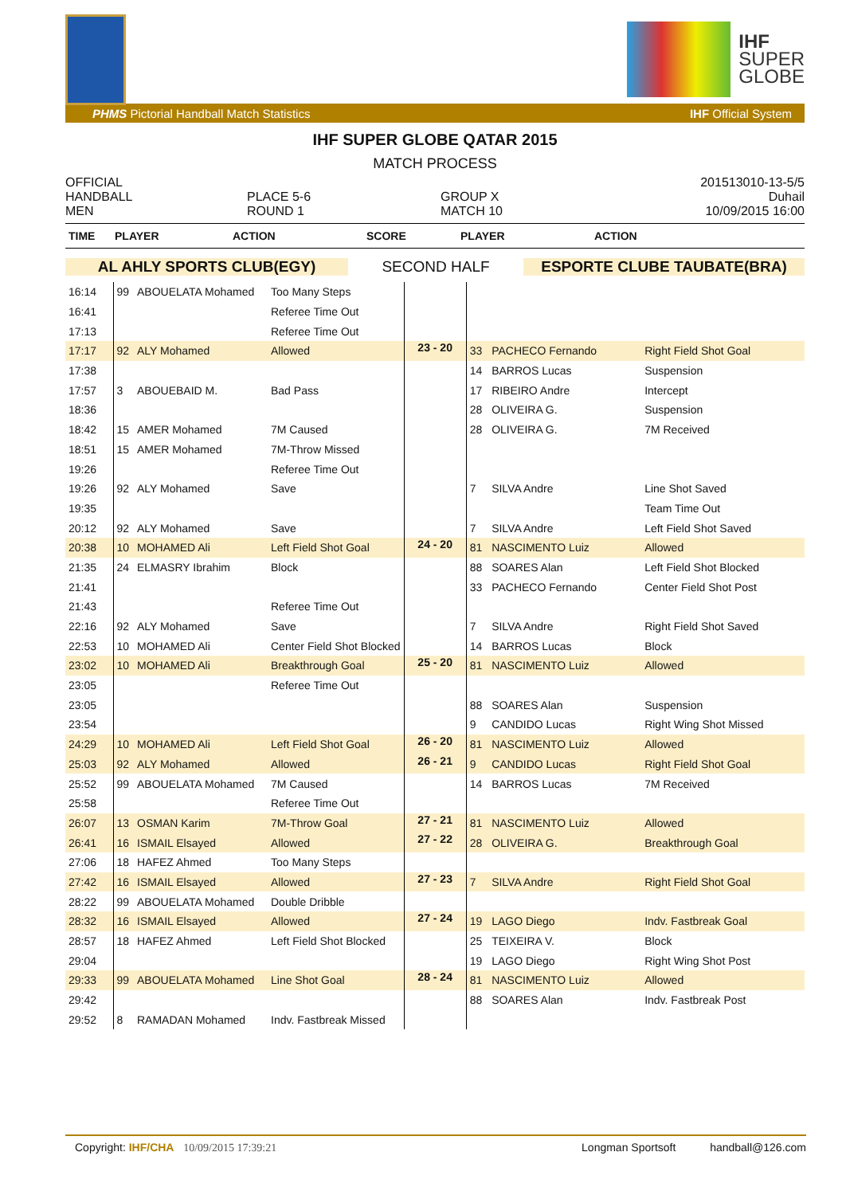IHF
SUPER
GLOBE
PHMS Pictorial Handball Match Statistics IHF Official System
IHF SUPER GLOBE QATAR 2015
MATCH PROCESS
OFFICIAL
HANDBALL
MEN
PLACE 5-6
ROUND 1
GROUP X
MATCH 10
201513010-13-5/5
Duhail
10/09/2015 16:00
| TIME | PLAYER | ACTION | SCORE | PLAYER | ACTION |
AL AHLY SPORTS CLUB(EGY) SECOND HALF ESPORTE CLUBE TAUBATE(BRA)
| 16:14 | 99 | ABOUELATA Mohamed | Too Many Steps | | | | |
| 16:41 | | | Referee Time Out | | | | |
| 17:13 | | | Referee Time Out | | | | |
| 17:17 | 92 | ALY Mohamed | Allowed | 23 - 20 | 33 | PACHECO Fernando | Right Field Shot Goal |
| 17:38 | | | | | 14 | BARROS Lucas | Suspension |
| 17:57 | 3 | ABOUEBAID M. | Bad Pass | | 17 | RIBEIRO Andre | Intercept |
| 18:36 | | | | | 28 | OLIVEIRA G. | Suspension |
| 18:42 | 15 | AMER Mohamed | 7M Caused | | 28 | OLIVEIRA G. | 7M Received |
| 18:51 | 15 | AMER Mohamed | 7M-Throw Missed | | | | |
| 19:26 | | | Referee Time Out | | | | |
| 19:26 | 92 | ALY Mohamed | Save | | 7 | SILVA Andre | Line Shot Saved |
| 19:35 | | | | | | | Team Time Out |
| 20:12 | 92 | ALY Mohamed | Save | | 7 | SILVA Andre | Left Field Shot Saved |
| 20:38 | 10 | MOHAMED Ali | Left Field Shot Goal | 24 - 20 | 81 | NASCIMENTO Luiz | Allowed |
| 21:35 | 24 | ELMASRY Ibrahim | Block | | 88 | SOARES Alan | Left Field Shot Blocked |
| 21:41 | | | | | 33 | PACHECO Fernando | Center Field Shot Post |
| 21:43 | | | Referee Time Out | | | | |
| 22:16 | 92 | ALY Mohamed | Save | | 7 | SILVA Andre | Right Field Shot Saved |
| 22:53 | 10 | MOHAMED Ali | Center Field Shot Blocked | | 14 | BARROS Lucas | Block |
| 23:02 | 10 | MOHAMED Ali | Breakthrough Goal | 25 - 20 | 81 | NASCIMENTO Luiz | Allowed |
| 23:05 | | | Referee Time Out | | | | |
| 23:05 | | | | | 88 | SOARES Alan | Suspension |
| 23:54 | | | | | 9 | CANDIDO Lucas | Right Wing Shot Missed |
| 24:29 | 10 | MOHAMED Ali | Left Field Shot Goal | 26 - 20 | 81 | NASCIMENTO Luiz | Allowed |
| 25:03 | 92 | ALY Mohamed | Allowed | 26 - 21 | 9 | CANDIDO Lucas | Right Field Shot Goal |
| 25:52 | 99 | ABOUELATA Mohamed | 7M Caused | | 14 | BARROS Lucas | 7M Received |
| 25:58 | | | Referee Time Out | | | | |
| 26:07 | 13 | OSMAN Karim | 7M-Throw Goal | 27 - 21 | 81 | NASCIMENTO Luiz | Allowed |
| 26:41 | 16 | ISMAIL Elsayed | Allowed | 27 - 22 | 28 | OLIVEIRA G. | Breakthrough Goal |
| 27:06 | 18 | HAFEZ Ahmed | Too Many Steps | | | | |
| 27:42 | 16 | ISMAIL Elsayed | Allowed | 27 - 23 | 7 | SILVA Andre | Right Field Shot Goal |
| 28:22 | 99 | ABOUELATA Mohamed | Double Dribble | | | | |
| 28:32 | 16 | ISMAIL Elsayed | Allowed | 27 - 24 | 19 | LAGO Diego | Indv. Fastbreak Goal |
| 28:57 | 18 | HAFEZ Ahmed | Left Field Shot Blocked | | 25 | TEIXEIRA V. | Block |
| 29:04 | | | | | 19 | LAGO Diego | Right Wing Shot Post |
| 29:33 | 99 | ABOUELATA Mohamed | Line Shot Goal | 28 - 24 | 81 | NASCIMENTO Luiz | Allowed |
| 29:42 | | | | | 88 | SOARES Alan | Indv. Fastbreak Post |
| 29:52 | 8 | RAMADAN Mohamed | Indv. Fastbreak Missed | | | | |
Copyright: IHF/CHA 10/09/2015 17:39:21 Longman Sportsoft handball@126.com